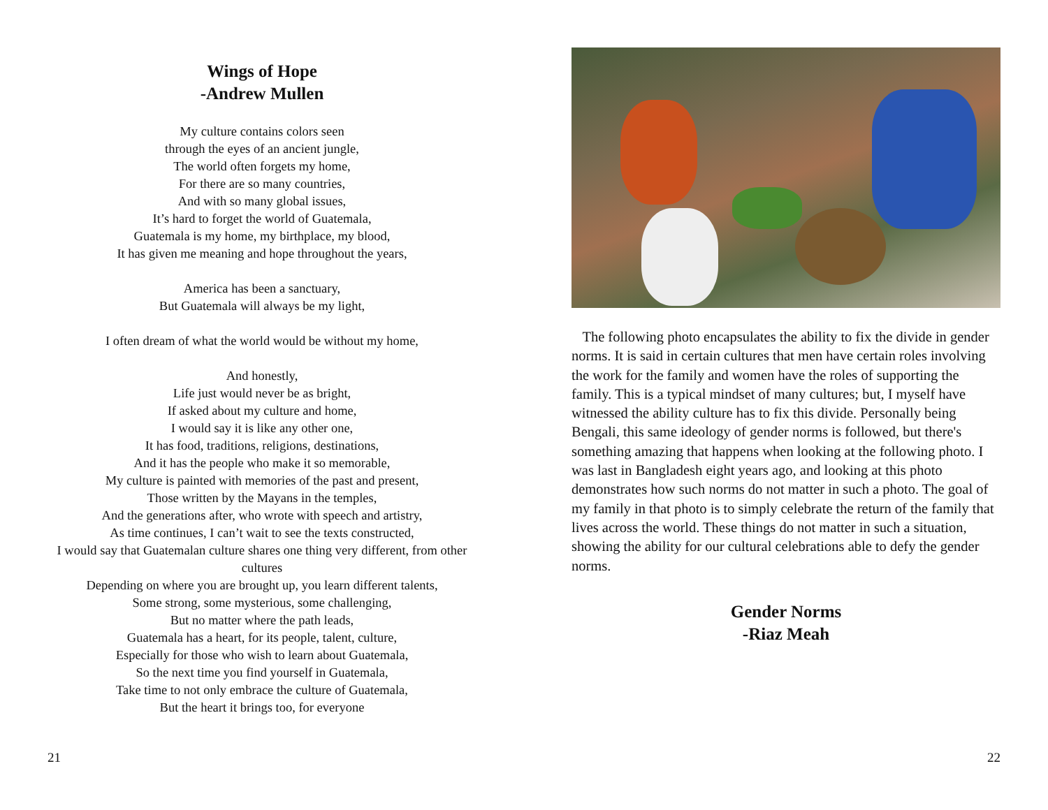Wings of Hope
-Andrew Mullen
My culture contains colors seen
through the eyes of an ancient jungle,
The world often forgets my home,
For there are so many countries,
And with so many global issues,
It’s hard to forget the world of Guatemala,
Guatemala is my home, my birthplace, my blood,
It has given me meaning and hope throughout the years,
America has been a sanctuary,
But Guatemala will always be my light,
I often dream of what the world would be without my home,
And honestly,
Life just would never be as bright,
If asked about my culture and home,
I would say it is like any other one,
It has food, traditions, religions, destinations,
And it has the people who make it so memorable,
My culture is painted with memories of the past and present,
Those written by the Mayans in the temples,
And the generations after, who wrote with speech and artistry,
As time continues, I can’t wait to see the texts constructed,
I would say that Guatemalan culture shares one thing very different, from other cultures
Depending on where you are brought up, you learn different talents,
Some strong, some mysterious, some challenging,
But no matter where the path leads,
Guatemala has a heart, for its people, talent, culture,
Especially for those who wish to learn about Guatemala,
So the next time you find yourself in Guatemala,
Take time to not only embrace the culture of Guatemala,
But the heart it brings too, for everyone
21
The following photo encapsulates the ability to fix the divide in gender norms. It is said in certain cultures that men have certain roles involving the work for the family and women have the roles of supporting the family. This is a typical mindset of many cultures; but, I myself have witnessed the ability culture has to fix this divide. Personally being Bengali, this same ideology of gender norms is followed, but there's something amazing that happens when looking at the following photo. I was last in Bangladesh eight years ago, and looking at this photo demonstrates how such norms do not matter in such a photo. The goal of my family in that photo is to simply celebrate the return of the family that lives across the world. These things do not matter in such a situation, showing the ability for our cultural celebrations able to defy the gender norms.
Gender Norms
-Riaz Meah
22